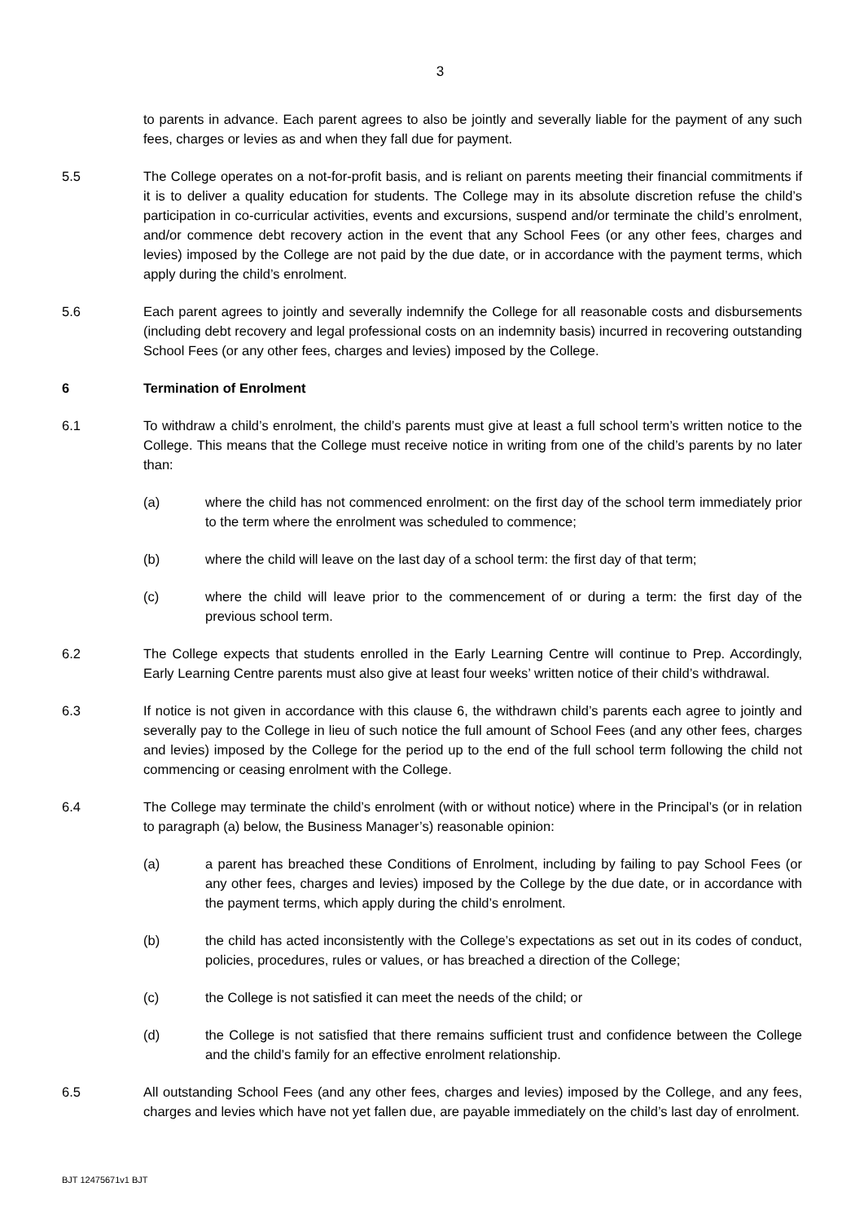3
to parents in advance. Each parent agrees to also be jointly and severally liable for the payment of any such fees, charges or levies as and when they fall due for payment.
5.5 The College operates on a not-for-profit basis, and is reliant on parents meeting their financial commitments if it is to deliver a quality education for students. The College may in its absolute discretion refuse the child’s participation in co-curricular activities, events and excursions, suspend and/or terminate the child’s enrolment, and/or commence debt recovery action in the event that any School Fees (or any other fees, charges and levies) imposed by the College are not paid by the due date, or in accordance with the payment terms, which apply during the child’s enrolment.
5.6 Each parent agrees to jointly and severally indemnify the College for all reasonable costs and disbursements (including debt recovery and legal professional costs on an indemnity basis) incurred in recovering outstanding School Fees (or any other fees, charges and levies) imposed by the College.
6 Termination of Enrolment
6.1 To withdraw a child’s enrolment, the child’s parents must give at least a full school term’s written notice to the College. This means that the College must receive notice in writing from one of the child’s parents by no later than:
(a) where the child has not commenced enrolment: on the first day of the school term immediately prior to the term where the enrolment was scheduled to commence;
(b) where the child will leave on the last day of a school term: the first day of that term;
(c) where the child will leave prior to the commencement of or during a term: the first day of the previous school term.
6.2 The College expects that students enrolled in the Early Learning Centre will continue to Prep. Accordingly, Early Learning Centre parents must also give at least four weeks’ written notice of their child’s withdrawal.
6.3 If notice is not given in accordance with this clause 6, the withdrawn child’s parents each agree to jointly and severally pay to the College in lieu of such notice the full amount of School Fees (and any other fees, charges and levies) imposed by the College for the period up to the end of the full school term following the child not commencing or ceasing enrolment with the College.
6.4 The College may terminate the child’s enrolment (with or without notice) where in the Principal’s (or in relation to paragraph (a) below, the Business Manager’s) reasonable opinion:
(a) a parent has breached these Conditions of Enrolment, including by failing to pay School Fees (or any other fees, charges and levies) imposed by the College by the due date, or in accordance with the payment terms, which apply during the child’s enrolment.
(b) the child has acted inconsistently with the College’s expectations as set out in its codes of conduct, policies, procedures, rules or values, or has breached a direction of the College;
(c) the College is not satisfied it can meet the needs of the child; or
(d) the College is not satisfied that there remains sufficient trust and confidence between the College and the child’s family for an effective enrolment relationship.
6.5 All outstanding School Fees (and any other fees, charges and levies) imposed by the College, and any fees, charges and levies which have not yet fallen due, are payable immediately on the child’s last day of enrolment.
BJT 12475671v1 BJT